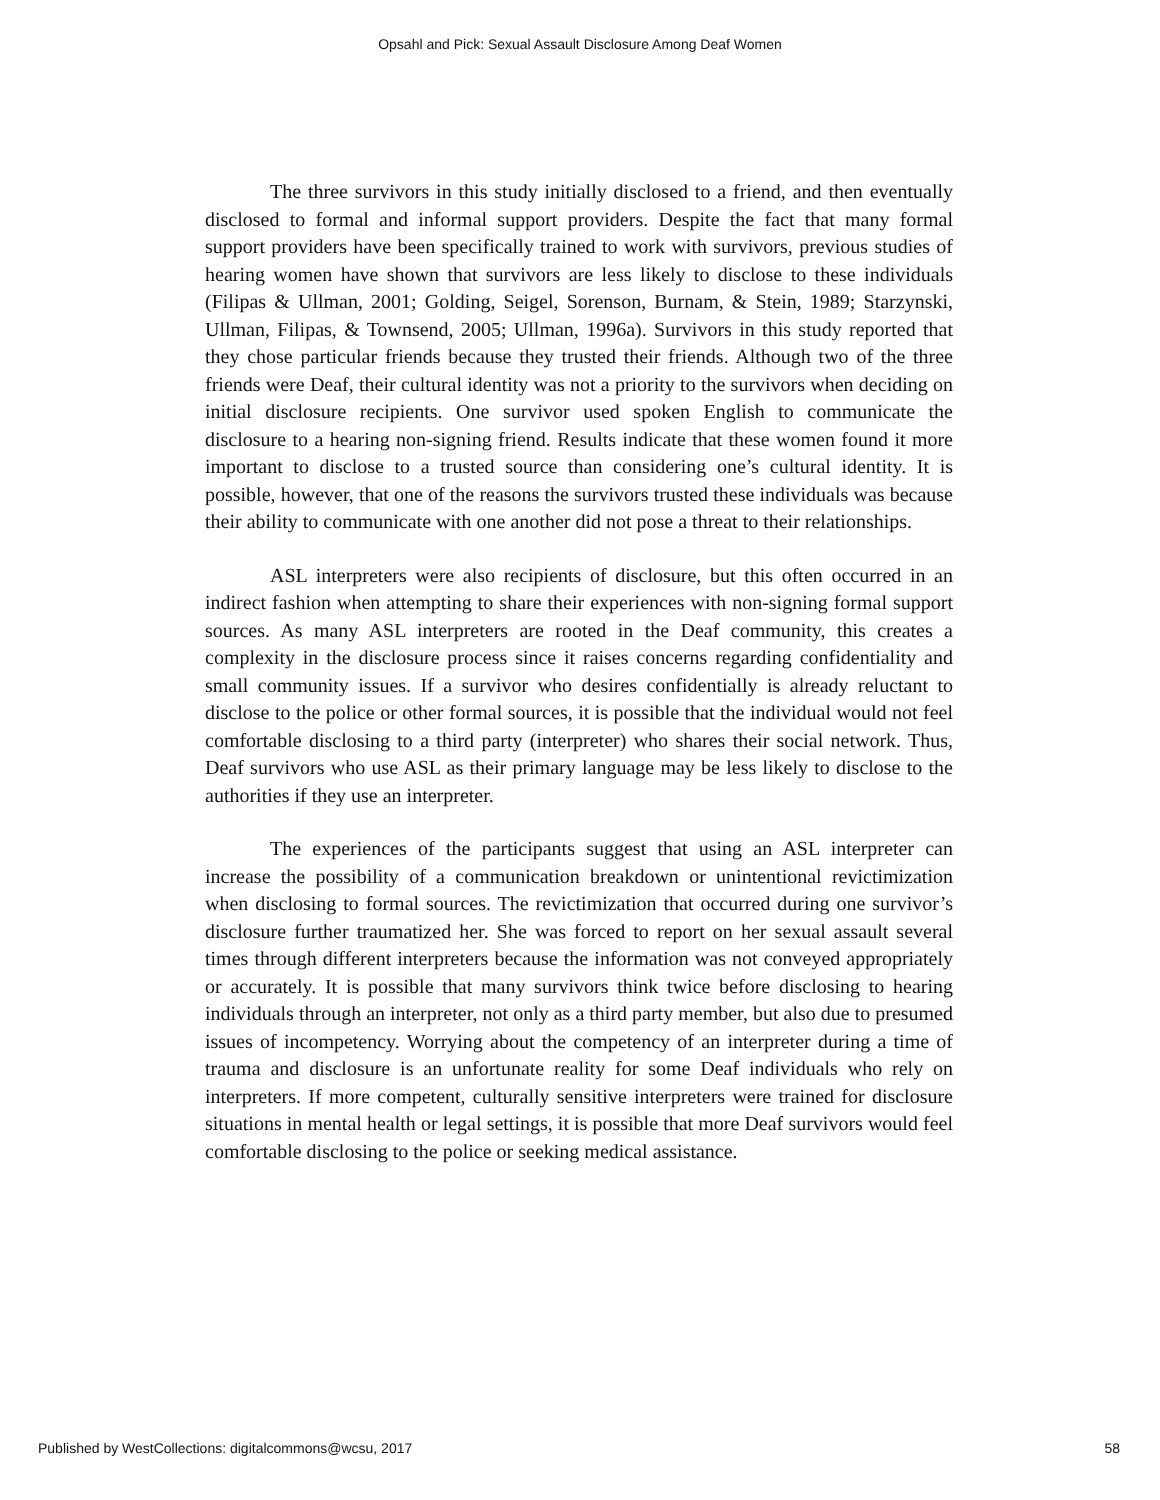Opsahl and Pick: Sexual Assault Disclosure Among Deaf Women
The three survivors in this study initially disclosed to a friend, and then eventually disclosed to formal and informal support providers. Despite the fact that many formal support providers have been specifically trained to work with survivors, previous studies of hearing women have shown that survivors are less likely to disclose to these individuals (Filipas & Ullman, 2001; Golding, Seigel, Sorenson, Burnam, & Stein, 1989; Starzynski, Ullman, Filipas, & Townsend, 2005; Ullman, 1996a). Survivors in this study reported that they chose particular friends because they trusted their friends. Although two of the three friends were Deaf, their cultural identity was not a priority to the survivors when deciding on initial disclosure recipients. One survivor used spoken English to communicate the disclosure to a hearing non-signing friend. Results indicate that these women found it more important to disclose to a trusted source than considering one’s cultural identity. It is possible, however, that one of the reasons the survivors trusted these individuals was because their ability to communicate with one another did not pose a threat to their relationships.
ASL interpreters were also recipients of disclosure, but this often occurred in an indirect fashion when attempting to share their experiences with non-signing formal support sources. As many ASL interpreters are rooted in the Deaf community, this creates a complexity in the disclosure process since it raises concerns regarding confidentiality and small community issues. If a survivor who desires confidentially is already reluctant to disclose to the police or other formal sources, it is possible that the individual would not feel comfortable disclosing to a third party (interpreter) who shares their social network. Thus, Deaf survivors who use ASL as their primary language may be less likely to disclose to the authorities if they use an interpreter.
The experiences of the participants suggest that using an ASL interpreter can increase the possibility of a communication breakdown or unintentional revictimization when disclosing to formal sources. The revictimization that occurred during one survivor’s disclosure further traumatized her. She was forced to report on her sexual assault several times through different interpreters because the information was not conveyed appropriately or accurately. It is possible that many survivors think twice before disclosing to hearing individuals through an interpreter, not only as a third party member, but also due to presumed issues of incompetency. Worrying about the competency of an interpreter during a time of trauma and disclosure is an unfortunate reality for some Deaf individuals who rely on interpreters. If more competent, culturally sensitive interpreters were trained for disclosure situations in mental health or legal settings, it is possible that more Deaf survivors would feel comfortable disclosing to the police or seeking medical assistance.
Published by WestCollections: digitalcommons@wcsu, 2017 58